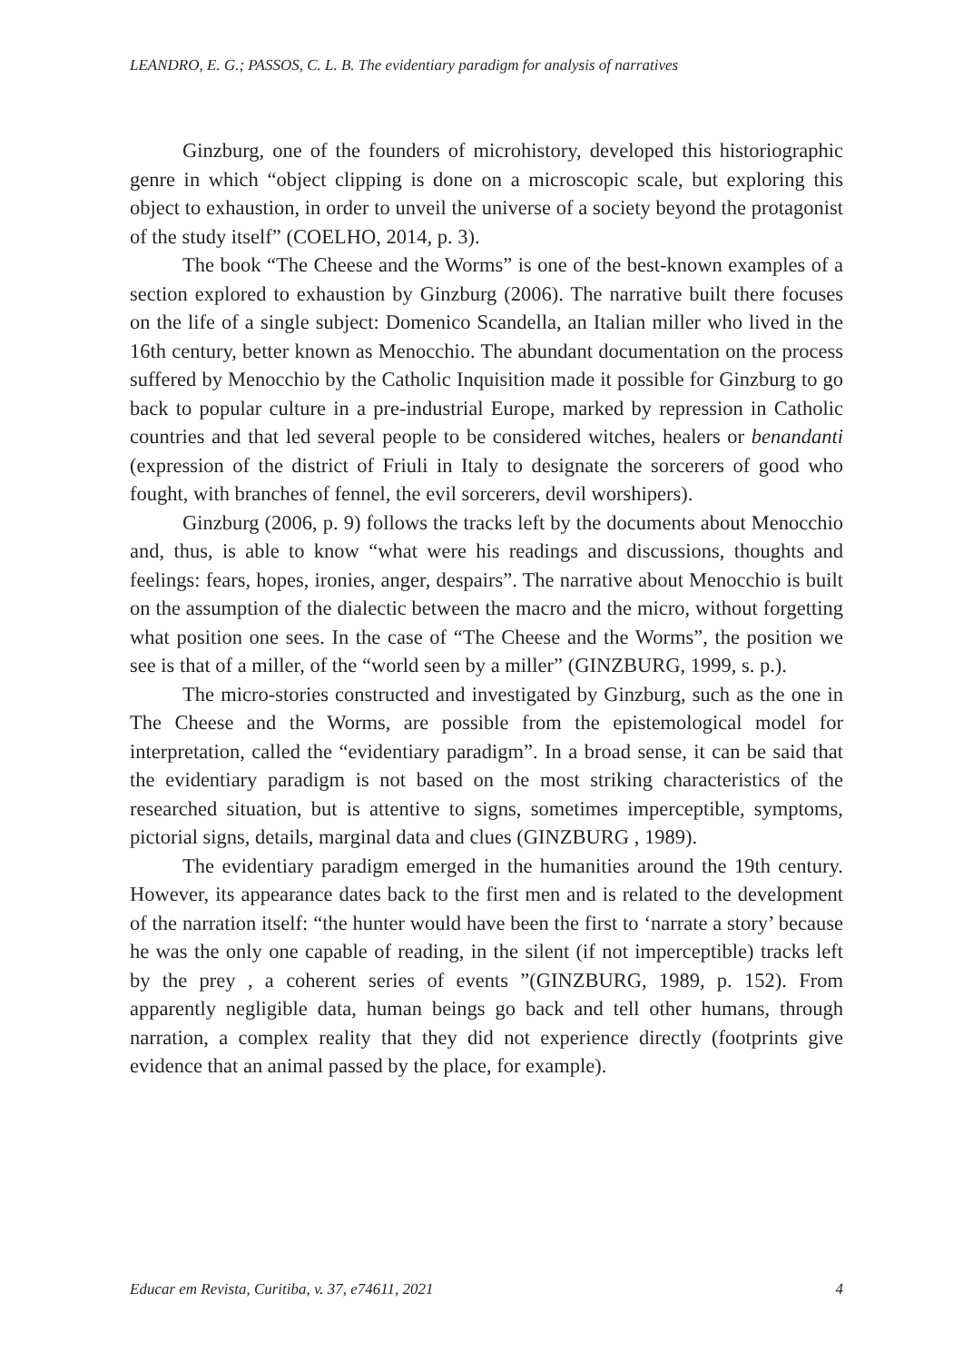LEANDRO, E. G.; PASSOS, C. L. B. The evidentiary paradigm for analysis of narratives
Ginzburg, one of the founders of microhistory, developed this historiographic genre in which “object clipping is done on a microscopic scale, but exploring this object to exhaustion, in order to unveil the universe of a society beyond the protagonist of the study itself” (COELHO, 2014, p. 3).
The book “The Cheese and the Worms” is one of the best-known examples of a section explored to exhaustion by Ginzburg (2006). The narrative built there focuses on the life of a single subject: Domenico Scandella, an Italian miller who lived in the 16th century, better known as Menocchio. The abundant documentation on the process suffered by Menocchio by the Catholic Inquisition made it possible for Ginzburg to go back to popular culture in a pre-industrial Europe, marked by repression in Catholic countries and that led several people to be considered witches, healers or benandanti (expression of the district of Friuli in Italy to designate the sorcerers of good who fought, with branches of fennel, the evil sorcerers, devil worshipers).
Ginzburg (2006, p. 9) follows the tracks left by the documents about Menocchio and, thus, is able to know “what were his readings and discussions, thoughts and feelings: fears, hopes, ironies, anger, despairs”. The narrative about Menocchio is built on the assumption of the dialectic between the macro and the micro, without forgetting what position one sees. In the case of “The Cheese and the Worms”, the position we see is that of a miller, of the “world seen by a miller” (GINZBURG, 1999, s. p.).
The micro-stories constructed and investigated by Ginzburg, such as the one in The Cheese and the Worms, are possible from the epistemological model for interpretation, called the “evidentiary paradigm”. In a broad sense, it can be said that the evidentiary paradigm is not based on the most striking characteristics of the researched situation, but is attentive to signs, sometimes imperceptible, symptoms, pictorial signs, details, marginal data and clues (GINZBURG , 1989).
The evidentiary paradigm emerged in the humanities around the 19th century. However, its appearance dates back to the first men and is related to the development of the narration itself: “the hunter would have been the first to ‘narrate a story’ because he was the only one capable of reading, in the silent (if not imperceptible) tracks left by the prey , a coherent series of events ”(GINZBURG, 1989, p. 152). From apparently negligible data, human beings go back and tell other humans, through narration, a complex reality that they did not experience directly (footprints give evidence that an animal passed by the place, for example).
Educar em Revista, Curitiba, v. 37, e74611, 2021 4